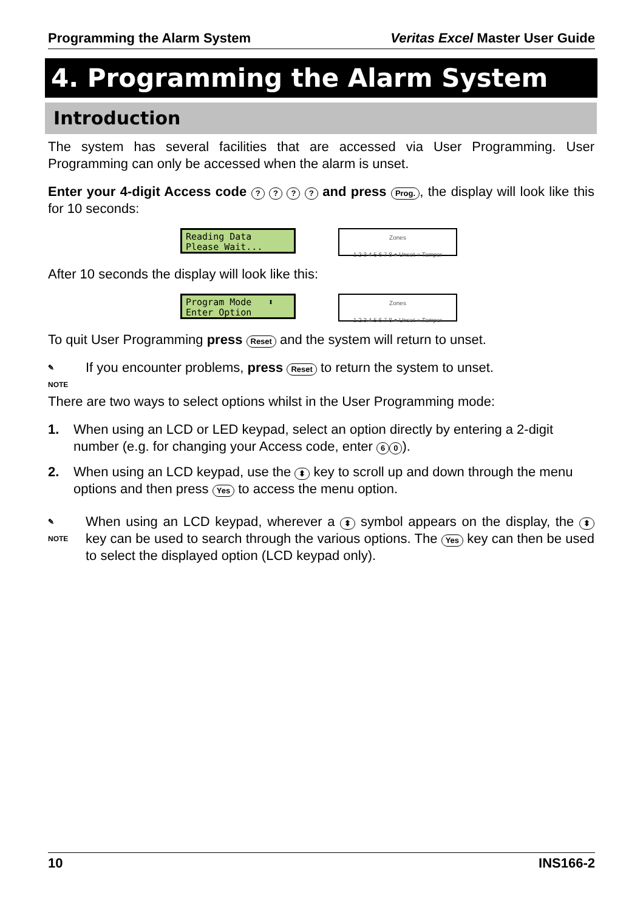Programming the Alarm System Veritas Excel Master User Guide
4. Programming the Alarm System
Introduction
The system has several facilities that are accessed via User Programming. User Programming can only be accessed when the alarm is unset.
Enter your 4-digit Access code ? ? ? ? and press Prog., the display will look like this for 10 seconds:
Reading Data Please Wait...
Zones
1 2 3 4 5 6 7 8 ● Unset ○ Tamper
After 10 seconds the display will look like this:
Program Mode ⬍ Enter Option
Zones
1 2 3 4 5 6 7 8 ● Unset ○ Tamper
To quit User Programming press Reset and the system will return to unset.
✎
NOTE
If you encounter problems, press Reset to return the system to unset.
There are two ways to select options whilst in the User Programming mode:
1. When using an LCD or LED keypad, select an option directly by entering a 2-digit number (e.g. for changing your Access code, enter 6 0).
2. When using an LCD keypad, use the ⬍ key to scroll up and down through the menu options and then press Yes to access the menu option.
✎
NOTE
When using an LCD keypad, wherever a ⬍ symbol appears on the display, the ⬍ key can be used to search through the various options. The Yes key can then be used to select the displayed option (LCD keypad only).
10 INS166-2